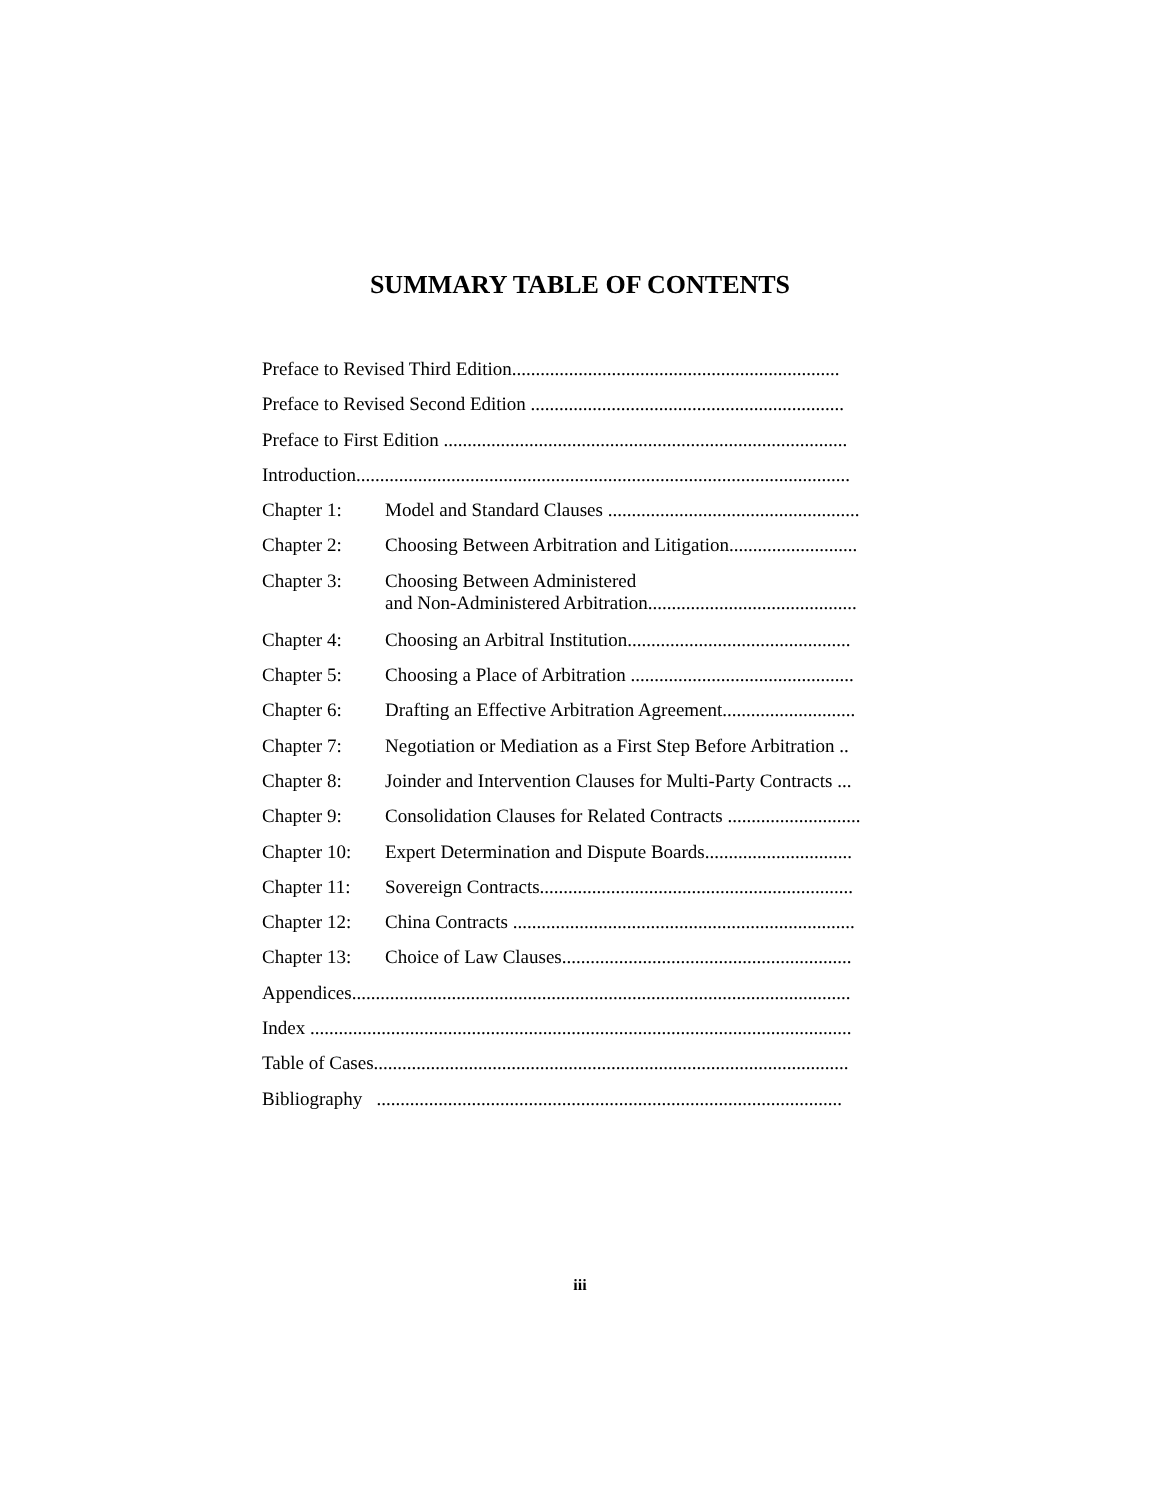SUMMARY TABLE OF CONTENTS
Preface to Revised Third Edition.....................................................................
Preface to Revised Second Edition ..................................................................
Preface to First Edition .....................................................................................
Introduction........................................................................................................
Chapter 1: Model and Standard Clauses .....................................................
Chapter 2: Choosing Between Arbitration and Litigation...........................
Chapter 3: Choosing Between Administered
and Non-Administered Arbitration............................................
Chapter 4: Choosing an Arbitral Institution...............................................
Chapter 5: Choosing a Place of Arbitration ...............................................
Chapter 6: Drafting an Effective Arbitration Agreement............................
Chapter 7: Negotiation or Mediation as a First Step Before Arbitration ..
Chapter 8: Joinder and Intervention Clauses for Multi-Party Contracts ...
Chapter 9: Consolidation Clauses for Related Contracts ............................
Chapter 10:
Expert Determination and Dispute Boards...............................
Chapter 11:
Sovereign Contracts..................................................................
Chapter 12:
China Contracts ........................................................................
Chapter 13:
Choice of Law Clauses.............................................................
Appendices.........................................................................................................
Index ..................................................................................................................
Table of Cases....................................................................................................
Bibliography ..................................................................................................
iii